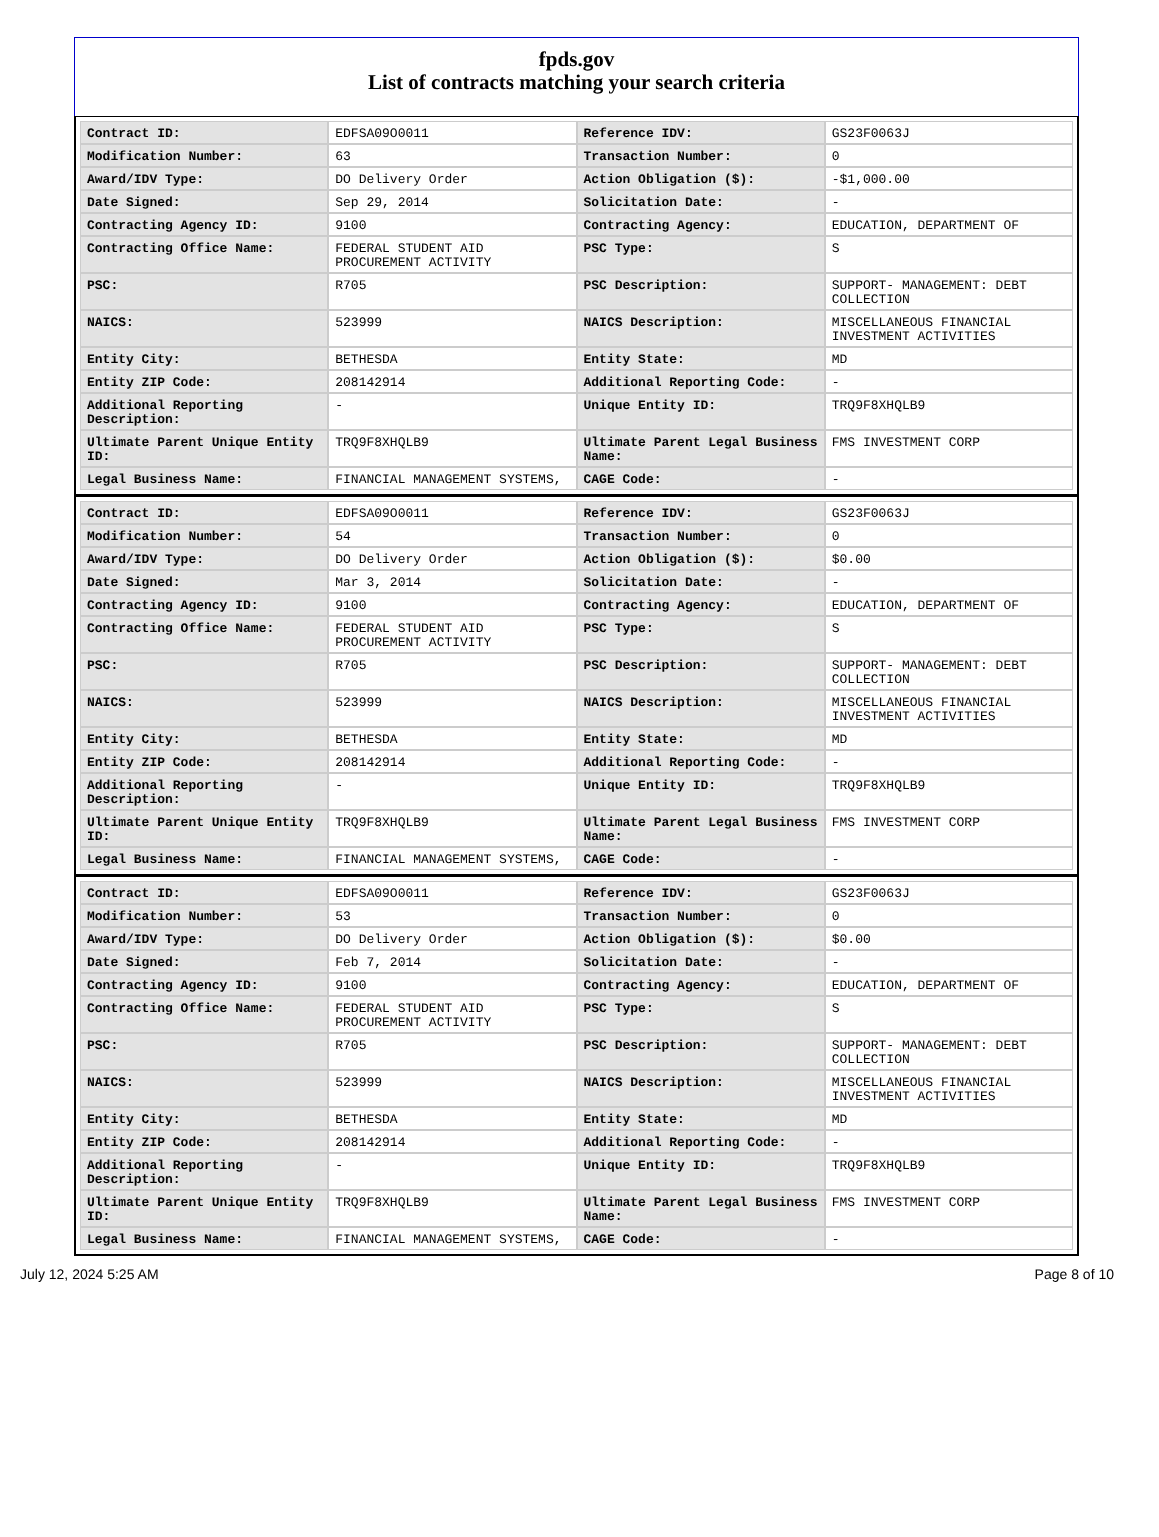fpds.gov
List of contracts matching your search criteria
| Contract ID: | EDFSA09O0011 | Reference IDV: | GS23F0063J |
| Modification Number: | 63 | Transaction Number: | 0 |
| Award/IDV Type: | DO Delivery Order | Action Obligation ($): | -$1,000.00 |
| Date Signed: | Sep 29, 2014 | Solicitation Date: | - |
| Contracting Agency ID: | 9100 | Contracting Agency: | EDUCATION, DEPARTMENT OF |
| Contracting Office Name: | FEDERAL STUDENT AID PROCUREMENT ACTIVITY | PSC Type: | S |
| PSC: | R705 | PSC Description: | SUPPORT- MANAGEMENT: DEBT COLLECTION |
| NAICS: | 523999 | NAICS Description: | MISCELLANEOUS FINANCIAL INVESTMENT ACTIVITIES |
| Entity City: | BETHESDA | Entity State: | MD |
| Entity ZIP Code: | 208142914 | Additional Reporting Code: | - |
| Additional Reporting Description: | - | Unique Entity ID: | TRQ9F8XHQLB9 |
| Ultimate Parent Unique Entity ID: | TRQ9F8XHQLB9 | Ultimate Parent Legal Business Name: | FMS INVESTMENT CORP |
| Legal Business Name: | FINANCIAL MANAGEMENT SYSTEMS, | CAGE Code: | - |
| Contract ID: | EDFSA09O0011 | Reference IDV: | GS23F0063J |
| Modification Number: | 54 | Transaction Number: | 0 |
| Award/IDV Type: | DO Delivery Order | Action Obligation ($): | $0.00 |
| Date Signed: | Mar 3, 2014 | Solicitation Date: | - |
| Contracting Agency ID: | 9100 | Contracting Agency: | EDUCATION, DEPARTMENT OF |
| Contracting Office Name: | FEDERAL STUDENT AID PROCUREMENT ACTIVITY | PSC Type: | S |
| PSC: | R705 | PSC Description: | SUPPORT- MANAGEMENT: DEBT COLLECTION |
| NAICS: | 523999 | NAICS Description: | MISCELLANEOUS FINANCIAL INVESTMENT ACTIVITIES |
| Entity City: | BETHESDA | Entity State: | MD |
| Entity ZIP Code: | 208142914 | Additional Reporting Code: | - |
| Additional Reporting Description: | - | Unique Entity ID: | TRQ9F8XHQLB9 |
| Ultimate Parent Unique Entity ID: | TRQ9F8XHQLB9 | Ultimate Parent Legal Business Name: | FMS INVESTMENT CORP |
| Legal Business Name: | FINANCIAL MANAGEMENT SYSTEMS, | CAGE Code: | - |
| Contract ID: | EDFSA09O0011 | Reference IDV: | GS23F0063J |
| Modification Number: | 53 | Transaction Number: | 0 |
| Award/IDV Type: | DO Delivery Order | Action Obligation ($): | $0.00 |
| Date Signed: | Feb 7, 2014 | Solicitation Date: | - |
| Contracting Agency ID: | 9100 | Contracting Agency: | EDUCATION, DEPARTMENT OF |
| Contracting Office Name: | FEDERAL STUDENT AID PROCUREMENT ACTIVITY | PSC Type: | S |
| PSC: | R705 | PSC Description: | SUPPORT- MANAGEMENT: DEBT COLLECTION |
| NAICS: | 523999 | NAICS Description: | MISCELLANEOUS FINANCIAL INVESTMENT ACTIVITIES |
| Entity City: | BETHESDA | Entity State: | MD |
| Entity ZIP Code: | 208142914 | Additional Reporting Code: | - |
| Additional Reporting Description: | - | Unique Entity ID: | TRQ9F8XHQLB9 |
| Ultimate Parent Unique Entity ID: | TRQ9F8XHQLB9 | Ultimate Parent Legal Business Name: | FMS INVESTMENT CORP |
| Legal Business Name: | FINANCIAL MANAGEMENT SYSTEMS, | CAGE Code: | - |
July 12, 2024 5:25 AM Page 8 of 10